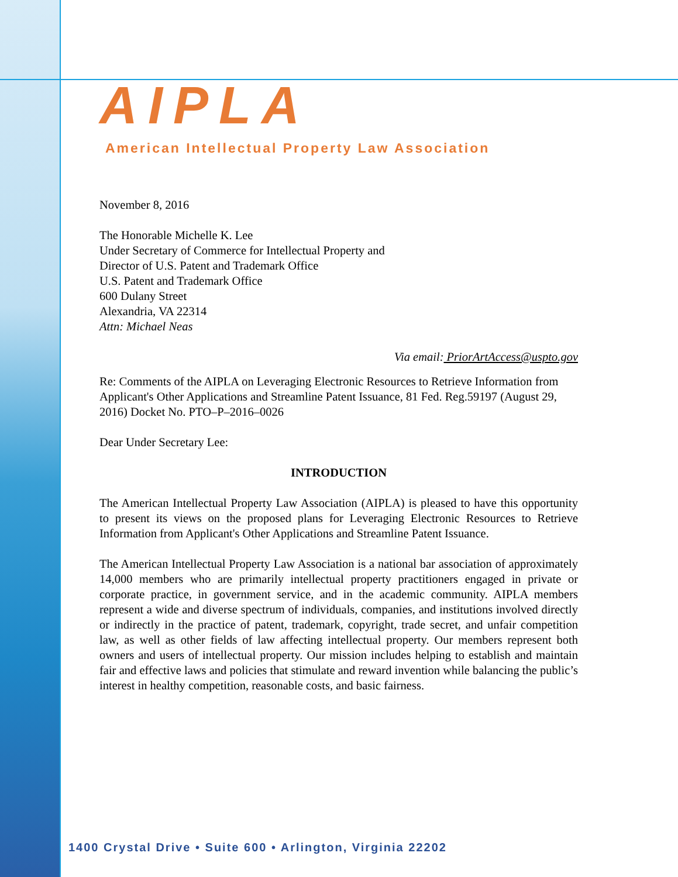AIPLA
American Intellectual Property Law Association
November 8, 2016
The Honorable Michelle K. Lee
Under Secretary of Commerce for Intellectual Property and
Director of U.S. Patent and Trademark Office
U.S. Patent and Trademark Office
600 Dulany Street
Alexandria, VA 22314
Attn: Michael Neas
Via email: PriorArtAccess@uspto.gov
Re: Comments of the AIPLA on Leveraging Electronic Resources to Retrieve Information from Applicant's Other Applications and Streamline Patent Issuance, 81 Fed. Reg.59197 (August 29, 2016) Docket No. PTO–P–2016–0026
Dear Under Secretary Lee:
INTRODUCTION
The American Intellectual Property Law Association (AIPLA) is pleased to have this opportunity to present its views on the proposed plans for Leveraging Electronic Resources to Retrieve Information from Applicant's Other Applications and Streamline Patent Issuance.
The American Intellectual Property Law Association is a national bar association of approximately 14,000 members who are primarily intellectual property practitioners engaged in private or corporate practice, in government service, and in the academic community. AIPLA members represent a wide and diverse spectrum of individuals, companies, and institutions involved directly or indirectly in the practice of patent, trademark, copyright, trade secret, and unfair competition law, as well as other fields of law affecting intellectual property. Our members represent both owners and users of intellectual property. Our mission includes helping to establish and maintain fair and effective laws and policies that stimulate and reward invention while balancing the public’s interest in healthy competition, reasonable costs, and basic fairness.
1400 Crystal Drive • Suite 600 • Arlington, Virginia 22202